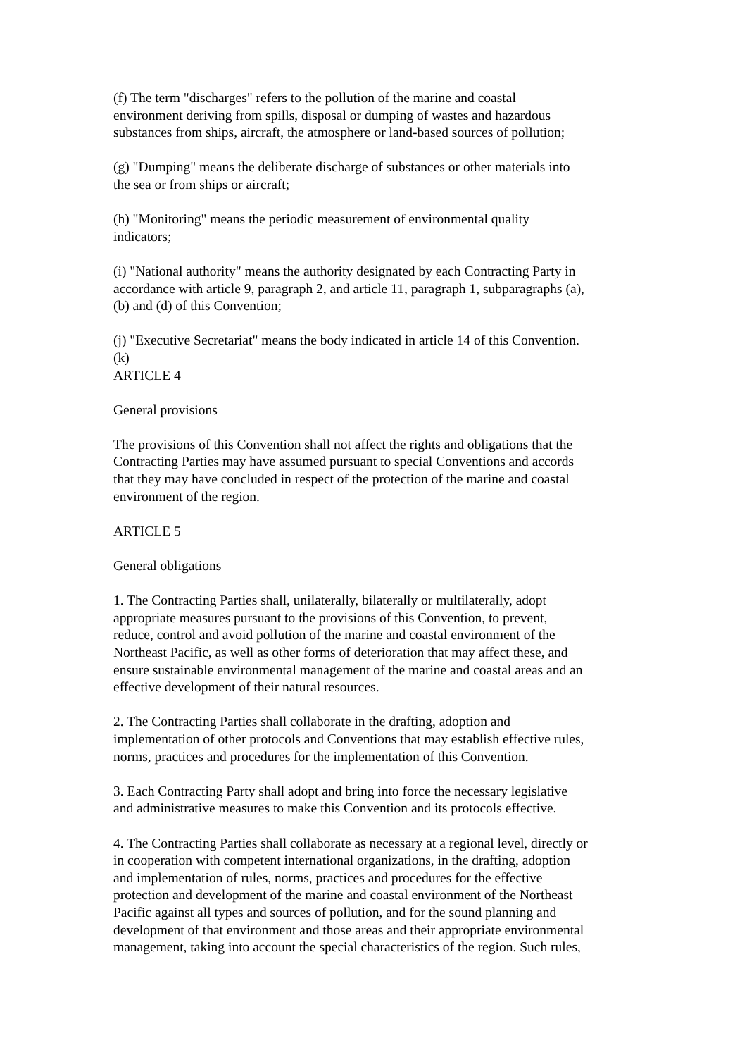(f) The term "discharges" refers to the pollution of the marine and coastal
environment deriving from spills, disposal or dumping of wastes and hazardous
substances from ships, aircraft, the atmosphere or land-based sources of pollution;
(g) "Dumping" means the deliberate discharge of substances or other materials into
the sea or from ships or aircraft;
(h) "Monitoring" means the periodic measurement of environmental quality
indicators;
(i) "National authority" means the authority designated by each Contracting Party in
accordance with article 9, paragraph 2, and article 11, paragraph 1, subparagraphs (a),
(b) and (d) of this Convention;
(j) "Executive Secretariat" means the body indicated in article 14 of this Convention.
(k)
ARTICLE 4
General provisions
The provisions of this Convention shall not affect the rights and obligations that the
Contracting Parties may have assumed pursuant to special Conventions and accords
that they may have concluded in respect of the protection of the marine and coastal
environment of the region.
ARTICLE 5
General obligations
1. The Contracting Parties shall, unilaterally, bilaterally or multilaterally, adopt
appropriate measures pursuant to the provisions of this Convention, to prevent,
reduce, control and avoid pollution of the marine and coastal environment of the
Northeast Pacific, as well as other forms of deterioration that may affect these, and
ensure sustainable environmental management of the marine and coastal areas and an
effective development of their natural resources.
2. The Contracting Parties shall collaborate in the drafting, adoption and
implementation of other protocols and Conventions that may establish effective rules,
norms, practices and procedures for the implementation of this Convention.
3. Each Contracting Party shall adopt and bring into force the necessary legislative
and administrative measures to make this Convention and its protocols effective.
4. The Contracting Parties shall collaborate as necessary at a regional level, directly or
in cooperation with competent international organizations, in the drafting, adoption
and implementation of rules, norms, practices and procedures for the effective
protection and development of the marine and coastal environment of the Northeast
Pacific against all types and sources of pollution, and for the sound planning and
development of that environment and those areas and their appropriate environmental
management, taking into account the special characteristics of the region. Such rules,